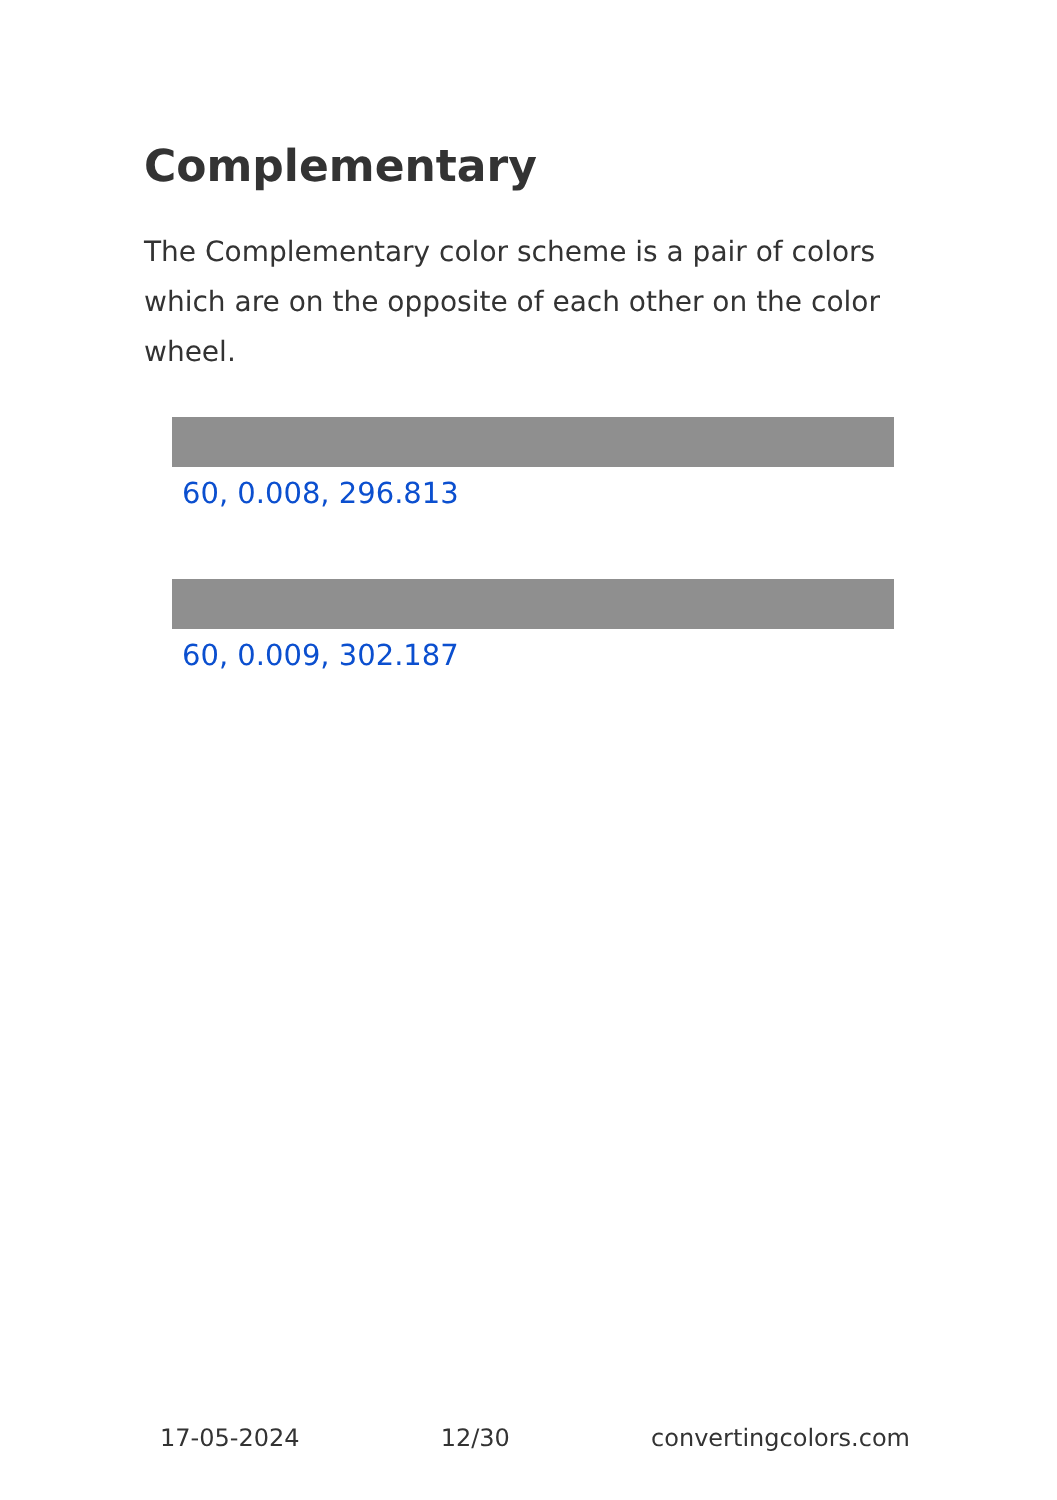Complementary
The Complementary color scheme is a pair of colors which are on the opposite of each other on the color wheel.
60, 0.008, 296.813
60, 0.009, 302.187
17-05-2024 12/30 convertingcolors.com